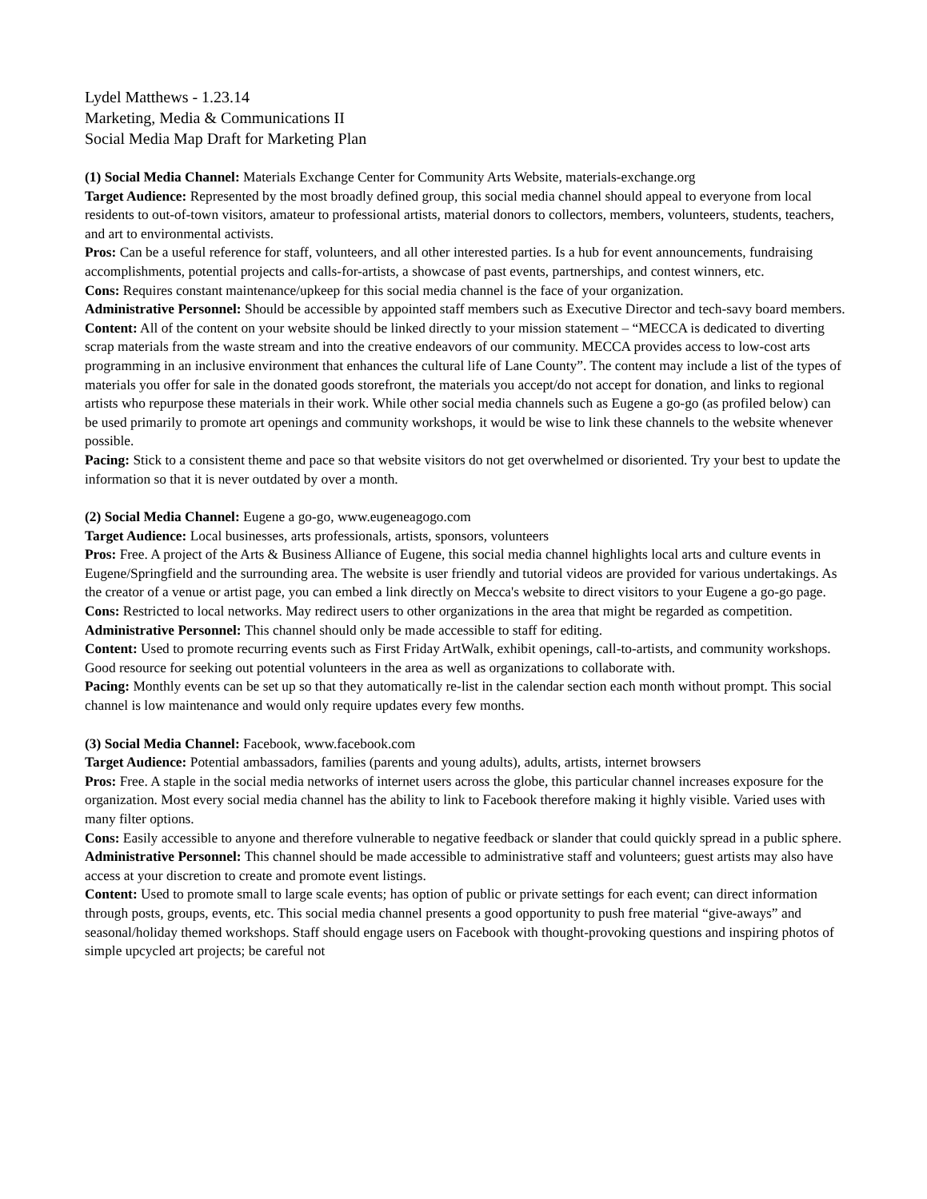Lydel Matthews - 1.23.14
Marketing, Media & Communications II
Social Media Map Draft for Marketing Plan
(1) Social Media Channel: Materials Exchange Center for Community Arts Website, materials-exchange.org
Target Audience: Represented by the most broadly defined group, this social media channel should appeal to everyone from local residents to out-of-town visitors, amateur to professional artists, material donors to collectors, members, volunteers, students, teachers, and art to environmental activists.
Pros: Can be a useful reference for staff, volunteers, and all other interested parties. Is a hub for event announcements, fundraising accomplishments, potential projects and calls-for-artists, a showcase of past events, partnerships, and contest winners, etc.
Cons: Requires constant maintenance/upkeep for this social media channel is the face of your organization.
Administrative Personnel: Should be accessible by appointed staff members such as Executive Director and tech-savy board members.
Content: All of the content on your website should be linked directly to your mission statement – “MECCA is dedicated to diverting scrap materials from the waste stream and into the creative endeavors of our community. MECCA provides access to low-cost arts programming in an inclusive environment that enhances the cultural life of Lane County”. The content may include a list of the types of materials you offer for sale in the donated goods storefront, the materials you accept/do not accept for donation, and links to regional artists who repurpose these materials in their work. While other social media channels such as Eugene a go-go (as profiled below) can be used primarily to promote art openings and community workshops, it would be wise to link these channels to the website whenever possible.
Pacing: Stick to a consistent theme and pace so that website visitors do not get overwhelmed or disoriented. Try your best to update the information so that it is never outdated by over a month.
(2) Social Media Channel: Eugene a go-go, www.eugeneagogo.com
Target Audience: Local businesses, arts professionals, artists, sponsors, volunteers
Pros: Free. A project of the Arts & Business Alliance of Eugene, this social media channel highlights local arts and culture events in Eugene/Springfield and the surrounding area. The website is user friendly and tutorial videos are provided for various undertakings. As the creator of a venue or artist page, you can embed a link directly on Mecca's website to direct visitors to your Eugene a go-go page.
Cons: Restricted to local networks. May redirect users to other organizations in the area that might be regarded as competition.
Administrative Personnel: This channel should only be made accessible to staff for editing.
Content: Used to promote recurring events such as First Friday ArtWalk, exhibit openings, call-to-artists, and community workshops. Good resource for seeking out potential volunteers in the area as well as organizations to collaborate with.
Pacing: Monthly events can be set up so that they automatically re-list in the calendar section each month without prompt. This social channel is low maintenance and would only require updates every few months.
(3) Social Media Channel: Facebook, www.facebook.com
Target Audience: Potential ambassadors, families (parents and young adults), adults, artists, internet browsers
Pros: Free. A staple in the social media networks of internet users across the globe, this particular channel increases exposure for the organization. Most every social media channel has the ability to link to Facebook therefore making it highly visible. Varied uses with many filter options.
Cons: Easily accessible to anyone and therefore vulnerable to negative feedback or slander that could quickly spread in a public sphere.
Administrative Personnel: This channel should be made accessible to administrative staff and volunteers; guest artists may also have access at your discretion to create and promote event listings.
Content: Used to promote small to large scale events; has option of public or private settings for each event; can direct information through posts, groups, events, etc. This social media channel presents a good opportunity to push free material “give-aways” and seasonal/holiday themed workshops. Staff should engage users on Facebook with thought-provoking questions and inspiring photos of simple upcycled art projects; be careful not